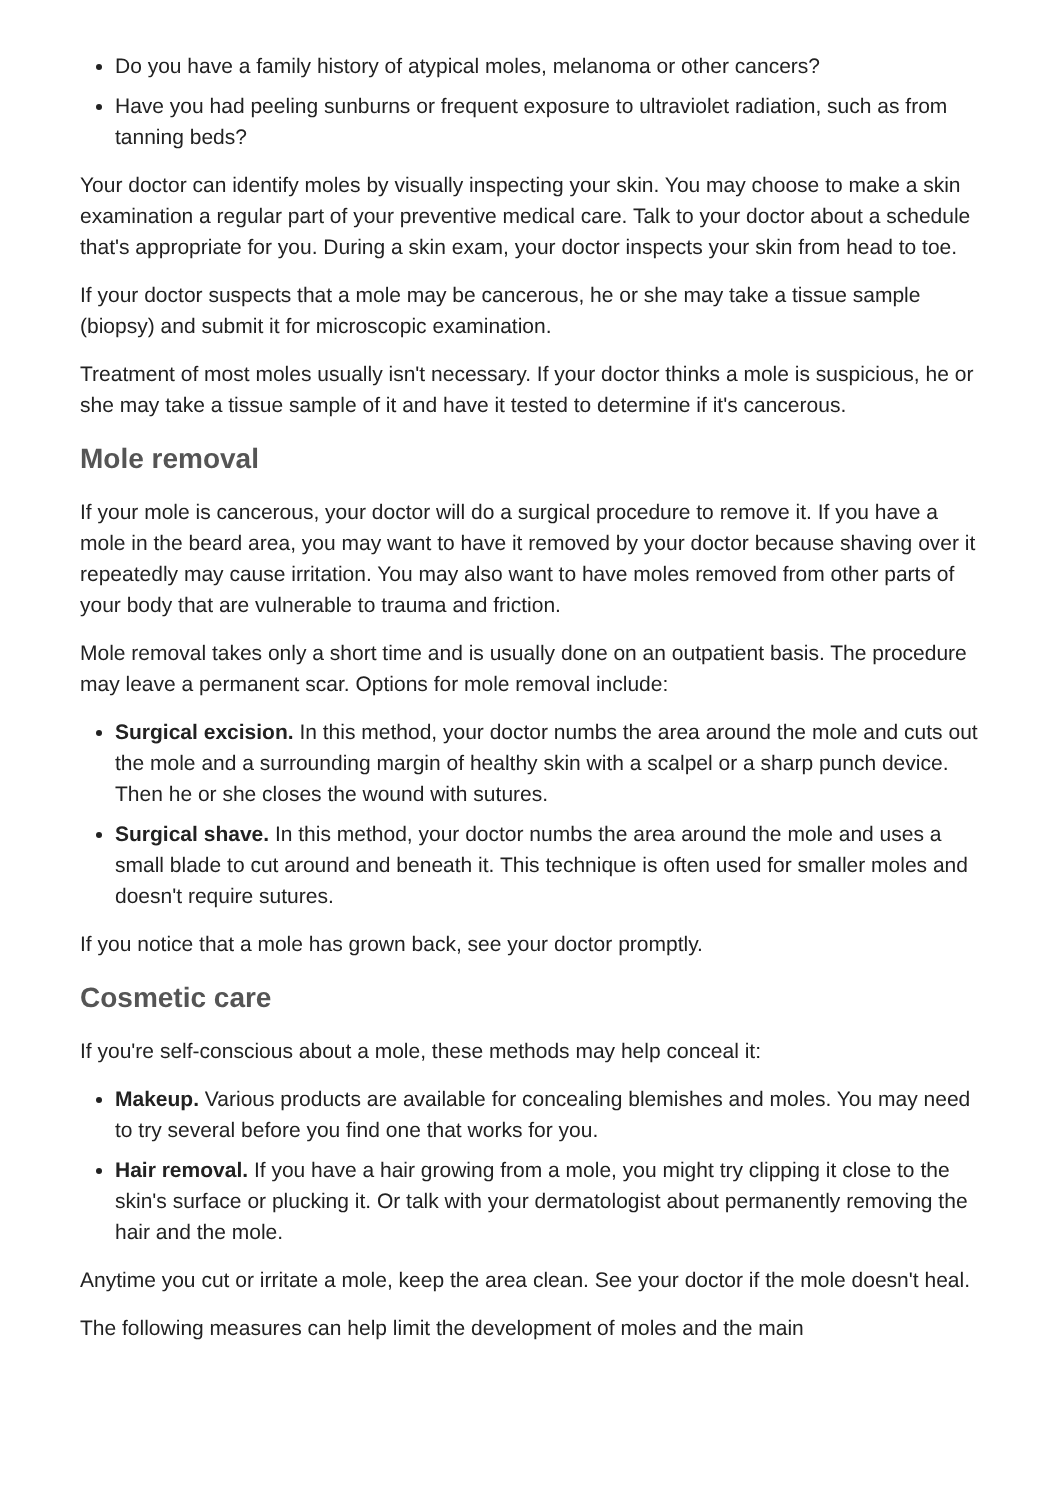Do you have a family history of atypical moles, melanoma or other cancers?
Have you had peeling sunburns or frequent exposure to ultraviolet radiation, such as from tanning beds?
Your doctor can identify moles by visually inspecting your skin. You may choose to make a skin examination a regular part of your preventive medical care. Talk to your doctor about a schedule that's appropriate for you. During a skin exam, your doctor inspects your skin from head to toe.
If your doctor suspects that a mole may be cancerous, he or she may take a tissue sample (biopsy) and submit it for microscopic examination.
Treatment of most moles usually isn't necessary. If your doctor thinks a mole is suspicious, he or she may take a tissue sample of it and have it tested to determine if it's cancerous.
Mole removal
If your mole is cancerous, your doctor will do a surgical procedure to remove it. If you have a mole in the beard area, you may want to have it removed by your doctor because shaving over it repeatedly may cause irritation. You may also want to have moles removed from other parts of your body that are vulnerable to trauma and friction.
Mole removal takes only a short time and is usually done on an outpatient basis. The procedure may leave a permanent scar. Options for mole removal include:
Surgical excision. In this method, your doctor numbs the area around the mole and cuts out the mole and a surrounding margin of healthy skin with a scalpel or a sharp punch device. Then he or she closes the wound with sutures.
Surgical shave. In this method, your doctor numbs the area around the mole and uses a small blade to cut around and beneath it. This technique is often used for smaller moles and doesn't require sutures.
If you notice that a mole has grown back, see your doctor promptly.
Cosmetic care
If you're self-conscious about a mole, these methods may help conceal it:
Makeup. Various products are available for concealing blemishes and moles. You may need to try several before you find one that works for you.
Hair removal. If you have a hair growing from a mole, you might try clipping it close to the skin's surface or plucking it. Or talk with your dermatologist about permanently removing the hair and the mole.
Anytime you cut or irritate a mole, keep the area clean. See your doctor if the mole doesn't heal.
The following measures can help limit the development of moles and the main